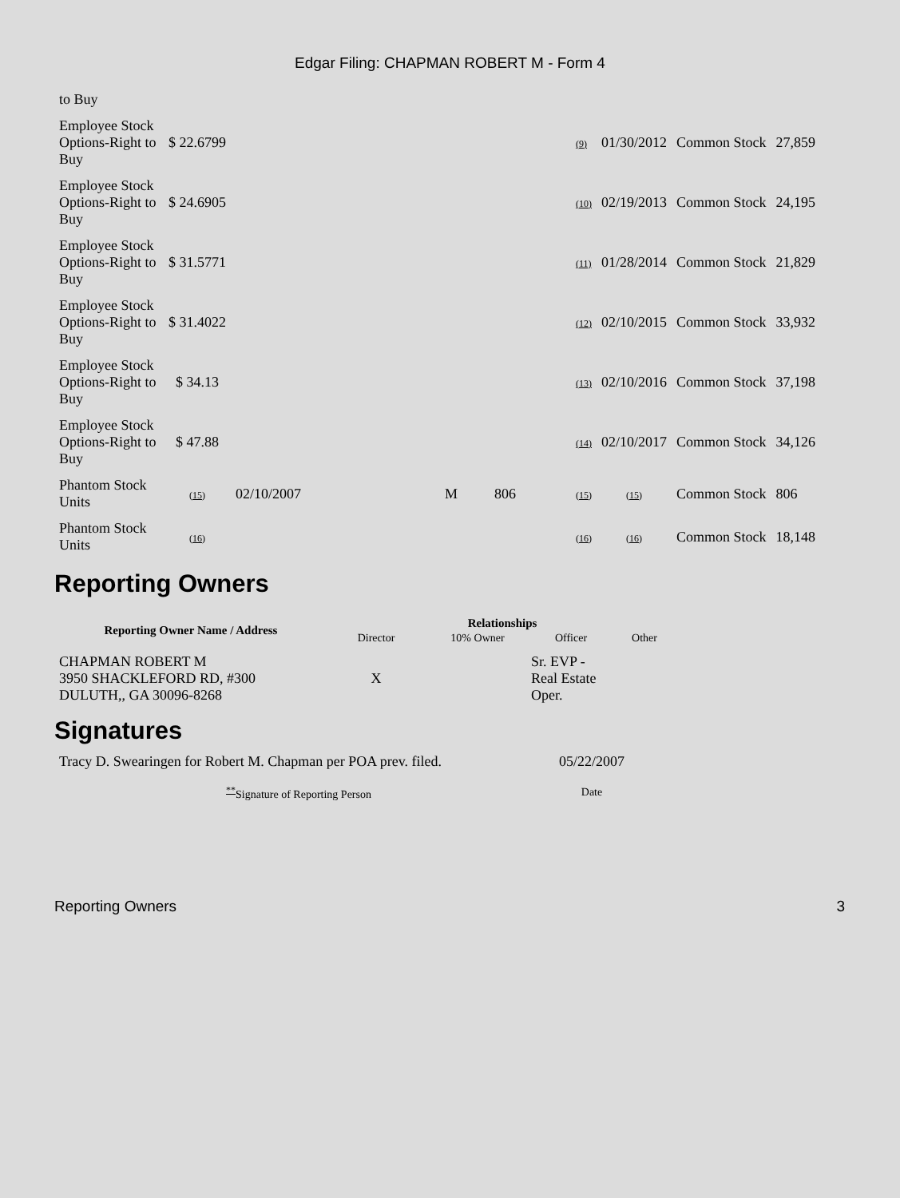Edgar Filing: CHAPMAN ROBERT M - Form 4
| to Buy | | | | | | | | |
| Employee Stock Options-Right to Buy | $ 22.6799 | | | | (9) | 01/30/2012 | Common Stock | 27,859 |
| Employee Stock Options-Right to Buy | $ 24.6905 | | | | (10) | 02/19/2013 | Common Stock | 24,195 |
| Employee Stock Options-Right to Buy | $ 31.5771 | | | | (11) | 01/28/2014 | Common Stock | 21,829 |
| Employee Stock Options-Right to Buy | $ 31.4022 | | | | (12) | 02/10/2015 | Common Stock | 33,932 |
| Employee Stock Options-Right to Buy | $ 34.13 | | | | (13) | 02/10/2016 | Common Stock | 37,198 |
| Employee Stock Options-Right to Buy | $ 47.88 | | | | (14) | 02/10/2017 | Common Stock | 34,126 |
| Phantom Stock Units | (15) | 02/10/2007 | M | 806 | (15) | (15) | Common Stock | 806 |
| Phantom Stock Units | (16) | | | | (16) | (16) | Common Stock | 18,148 |
Reporting Owners
| Reporting Owner Name / Address | Relationships | | | |
| --- | --- | --- | --- | --- |
| | Director | 10% Owner | Officer | Other |
| CHAPMAN ROBERT M 3950 SHACKLEFORD RD, #300 DULUTH,, GA 30096-8268 | X | | Sr. EVP - Real Estate Oper. | |
Signatures
| Tracy D. Swearingen for Robert M. Chapman per POA prev. filed. | 05/22/2007 |
| <sup>**</sup> Signature of Reporting Person | Date |
Reporting Owners 3